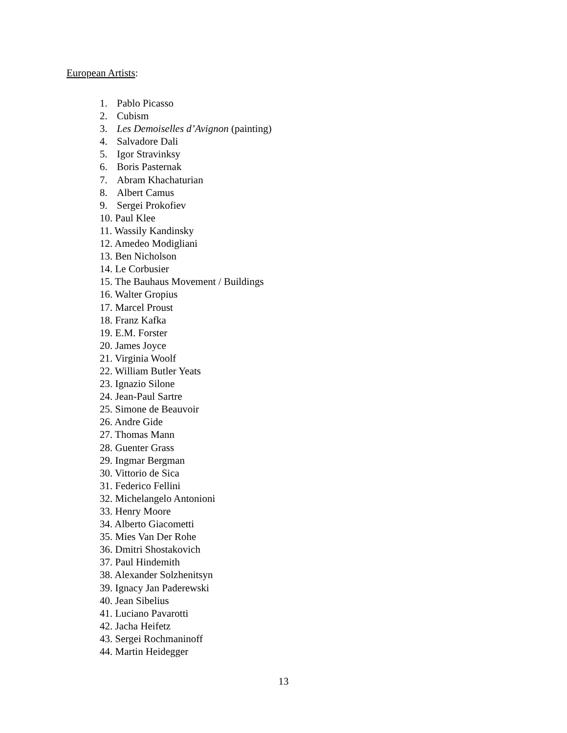European Artists:
1. Pablo Picasso
2. Cubism
3. Les Demoiselles d’Avignon (painting)
4. Salvadore Dali
5. Igor Stravinksy
6. Boris Pasternak
7. Abram Khachaturian
8. Albert Camus
9. Sergei Prokofiev
10. Paul Klee
11. Wassily Kandinsky
12. Amedeo Modigliani
13. Ben Nicholson
14. Le Corbusier
15. The Bauhaus Movement / Buildings
16. Walter Gropius
17. Marcel Proust
18. Franz Kafka
19. E.M. Forster
20. James Joyce
21. Virginia Woolf
22. William Butler Yeats
23. Ignazio Silone
24. Jean-Paul Sartre
25. Simone de Beauvoir
26. Andre Gide
27. Thomas Mann
28. Guenter Grass
29. Ingmar Bergman
30. Vittorio de Sica
31. Federico Fellini
32. Michelangelo Antonioni
33. Henry Moore
34. Alberto Giacometti
35. Mies Van Der Rohe
36. Dmitri Shostakovich
37. Paul Hindemith
38. Alexander Solzhenitsyn
39. Ignacy Jan Paderewski
40. Jean Sibelius
41. Luciano Pavarotti
42. Jacha Heifetz
43. Sergei Rochmaninoff
44. Martin Heidegger
13